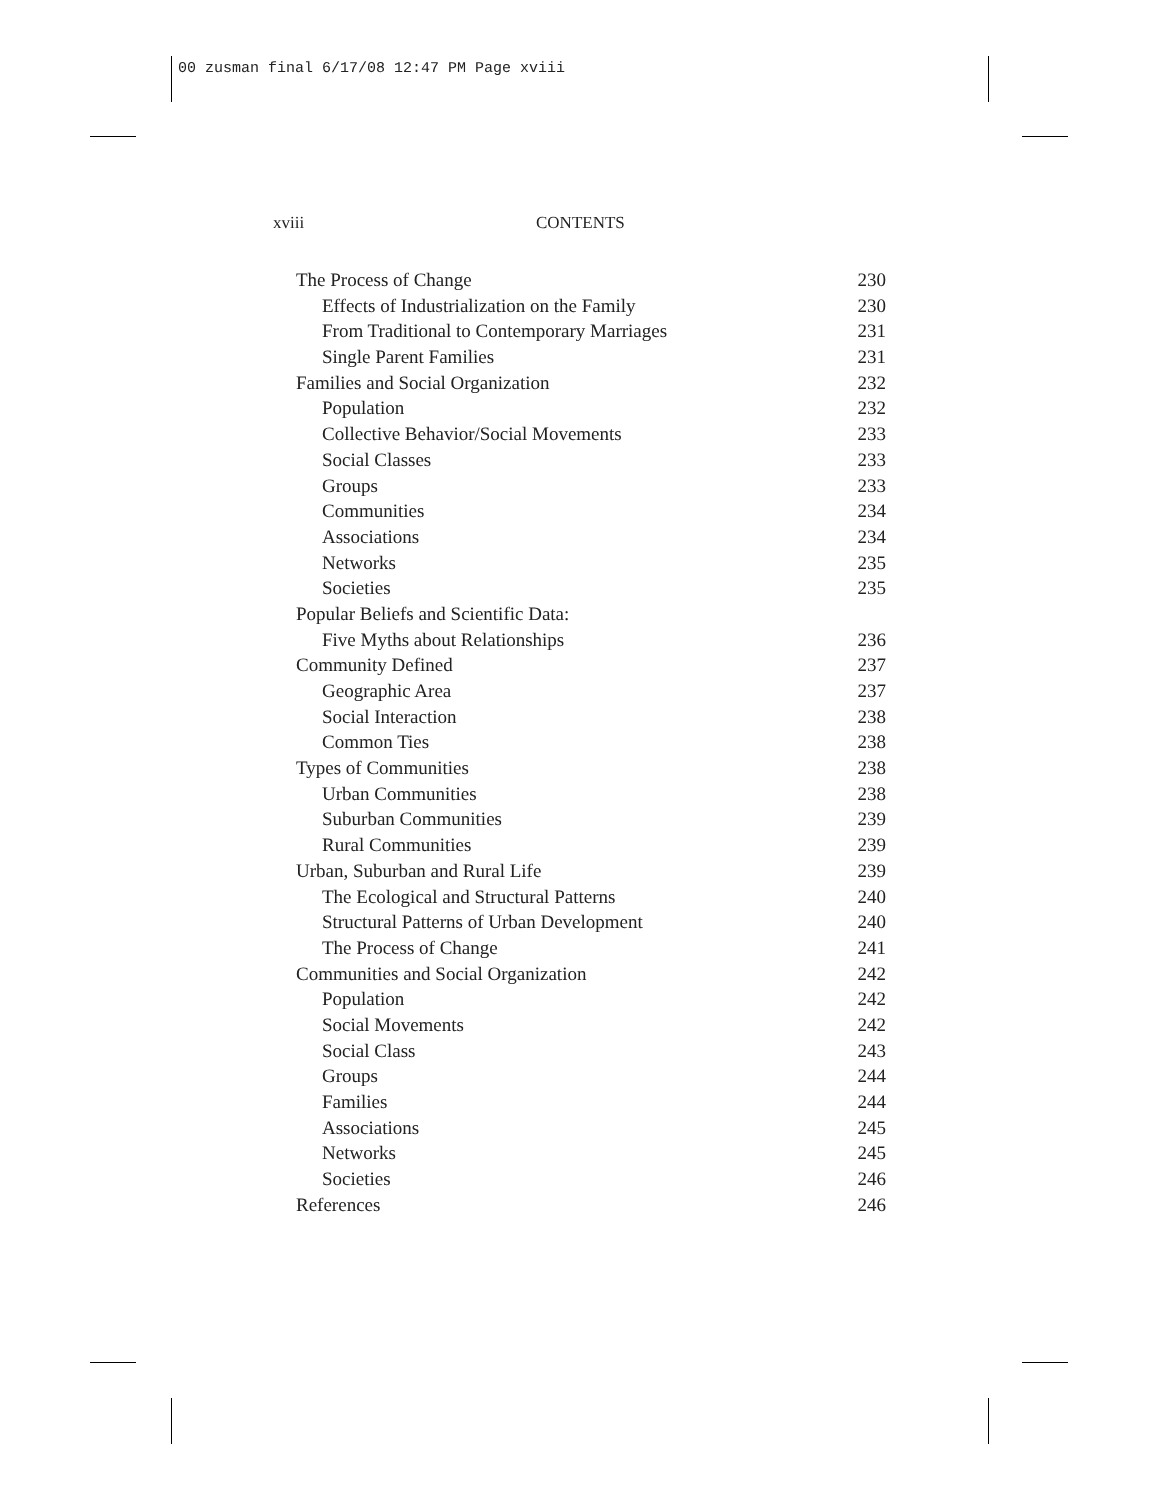00 zusman final 6/17/08 12:47 PM Page xviii
xviii CONTENTS
The Process of Change 230
Effects of Industrialization on the Family 230
From Traditional to Contemporary Marriages 231
Single Parent Families 231
Families and Social Organization 232
Population 232
Collective Behavior/Social Movements 233
Social Classes 233
Groups 233
Communities 234
Associations 234
Networks 235
Societies 235
Popular Beliefs and Scientific Data:
Five Myths about Relationships 236
Community Defined 237
Geographic Area 237
Social Interaction 238
Common Ties 238
Types of Communities 238
Urban Communities 238
Suburban Communities 239
Rural Communities 239
Urban, Suburban and Rural Life 239
The Ecological and Structural Patterns 240
Structural Patterns of Urban Development 240
The Process of Change 241
Communities and Social Organization 242
Population 242
Social Movements 242
Social Class 243
Groups 244
Families 244
Associations 245
Networks 245
Societies 246
References 246